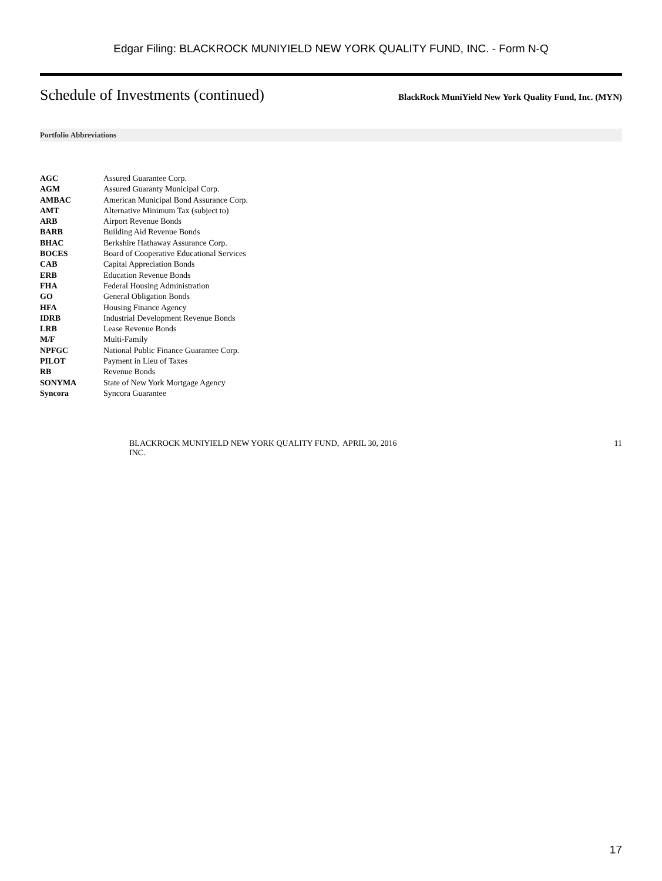Edgar Filing: BLACKROCK MUNIYIELD NEW YORK QUALITY FUND, INC. - Form N-Q
Schedule of Investments (continued) BlackRock MuniYield New York Quality Fund, Inc. (MYN)
Portfolio Abbreviations
| AGC | Assured Guarantee Corp. |
| AGM | Assured Guaranty Municipal Corp. |
| AMBAC | American Municipal Bond Assurance Corp. |
| AMT | Alternative Minimum Tax (subject to) |
| ARB | Airport Revenue Bonds |
| BARB | Building Aid Revenue Bonds |
| BHAC | Berkshire Hathaway Assurance Corp. |
| BOCES | Board of Cooperative Educational Services |
| CAB | Capital Appreciation Bonds |
| ERB | Education Revenue Bonds |
| FHA | Federal Housing Administration |
| GO | General Obligation Bonds |
| HFA | Housing Finance Agency |
| IDRB | Industrial Development Revenue Bonds |
| LRB | Lease Revenue Bonds |
| M/F | Multi-Family |
| NPFGC | National Public Finance Guarantee Corp. |
| PILOT | Payment in Lieu of Taxes |
| RB | Revenue Bonds |
| SONYMA | State of New York Mortgage Agency |
| Syncora | Syncora Guarantee |
BLACKROCK MUNIYIELD NEW YORK QUALITY FUND, INC. APRIL 30, 2016 11
17